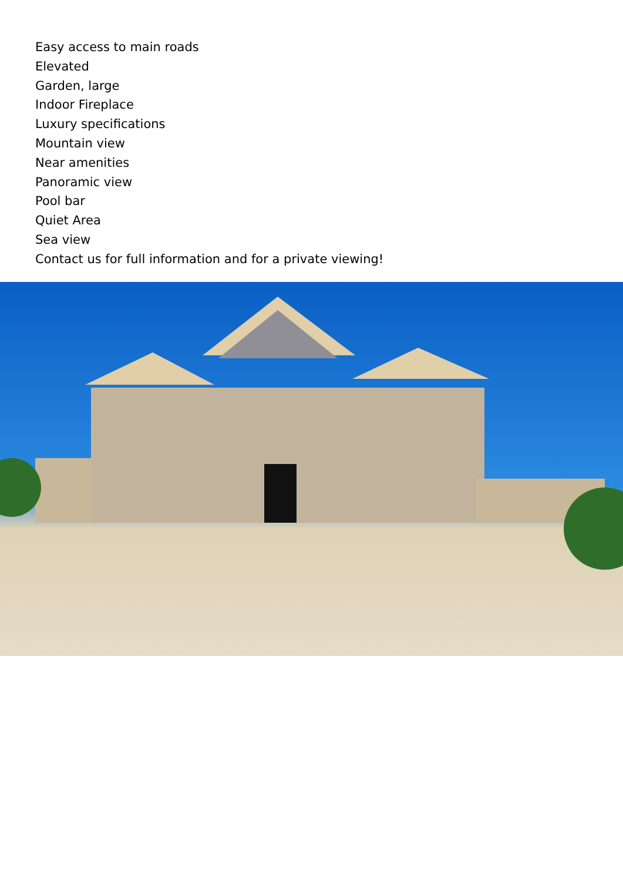Easy access to main roads
Elevated
Garden, large
Indoor Fireplace
Luxury specifications
Mountain view
Near amenities
Panoramic view
Pool bar
Quiet Area
Sea view
Contact us for full information and for a private viewing!